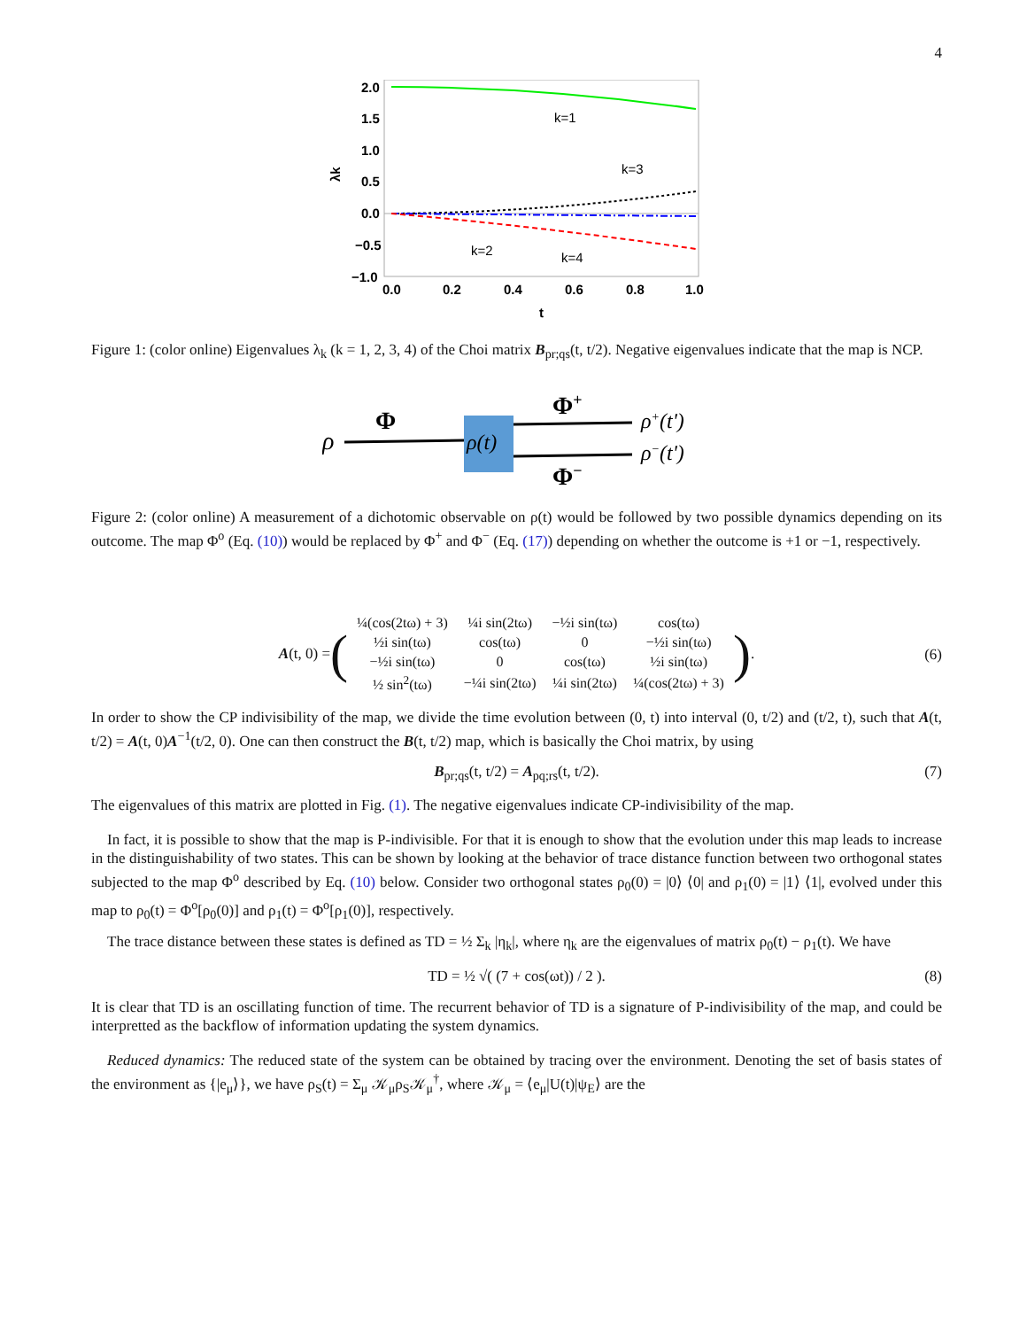4
2.0
1.5
1.0
0.5
0.0
−0.5
−1.0
0.0
0.2
0.4
0.6
0.8
1.0
t
λk
k=1
k=3
k=2
k=4
Figure 1: (color online) Eigenvalues λ<sub>k</sub> (k = 1, 2, 3, 4) of the Choi matrix B<sub>pr;qs</sub>(t, t/2). Negative eigenvalues indicate that the map is NCP.
ρ
Φ
ρ(t)
Φ+
Φ−
ρ+(t')
ρ−(t')
Figure 2: (color online) A measurement of a dichotomic observable on ρ(t) would be followed by two possible dynamics depending on its outcome. The map Φ<sup>o</sup> (Eq. (10)) would be replaced by Φ<sup>+</sup> and Φ<sup>−</sup> (Eq. (17)) depending on whether the outcome is +1 or −1, respectively.
A(t, 0) = (
| ¼(cos(2tω) + 3) | ¼i sin(2tω) | −½i sin(tω) | cos(tω) |
| ½i sin(tω) | cos(tω) | 0 | −½i sin(tω) |
| −½i sin(tω) | 0 | cos(tω) | ½i sin(tω) |
| ½ sin<sup>2</sup>(tω) | −¼i sin(2tω) | ¼i sin(2tω) | ¼(cos(2tω) + 3) |
). (6)
In order to show the CP indivisibility of the map, we divide the time evolution between (0, t) into interval (0, t/2) and (t/2, t), such that A(t, t/2) = A(t, 0)A<sup>−1</sup>(t/2, 0). One can then construct the B(t, t/2) map, which is basically the Choi matrix, by using
B<sub>pr;qs</sub>(t, t/2) = A<sub>pq;rs</sub>(t, t/2). (7)
The eigenvalues of this matrix are plotted in Fig. (1). The negative eigenvalues indicate CP-indivisibility of the map.
In fact, it is possible to show that the map is P-indivisible. For that it is enough to show that the evolution under this map leads to increase in the distinguishability of two states. This can be shown by looking at the behavior of trace distance function between two orthogonal states subjected to the map Φ<sup>o</sup> described by Eq. (10) below. Consider two orthogonal states ρ<sub>0</sub>(0) = |0⟩ ⟨0| and ρ<sub>1</sub>(0) = |1⟩ ⟨1|, evolved under this map to ρ<sub>0</sub>(t) = Φ<sup>o</sup>[ρ<sub>0</sub>(0)] and ρ<sub>1</sub>(t) = Φ<sup>o</sup>[ρ<sub>1</sub>(0)], respectively.
The trace distance between these states is defined as TD = ½ Σ<sub>k</sub> |η<sub>k</sub>|, where η<sub>k</sub> are the eigenvalues of matrix ρ<sub>0</sub>(t) − ρ<sub>1</sub>(t). We have
TD = ½ √( (7 + cos(ωt)) / 2 ). (8)
It is clear that TD is an oscillating function of time. The recurrent behavior of TD is a signature of P-indivisibility of the map, and could be interpretted as the backflow of information updating the system dynamics.
Reduced dynamics: The reduced state of the system can be obtained by tracing over the environment. Denoting the set of basis states of the environment as {|e<sub>μ</sub>⟩}, we have ρ<sub>S</sub>(t) = Σ<sub>μ</sub> 𝒦<sub>μ</sub>ρ<sub>S</sub>𝒦<sub>μ</sub><sup>†</sup>, where 𝒦<sub>μ</sub> = ⟨e<sub>μ</sub>|U(t)|ψ<sub>E</sub>⟩ are the